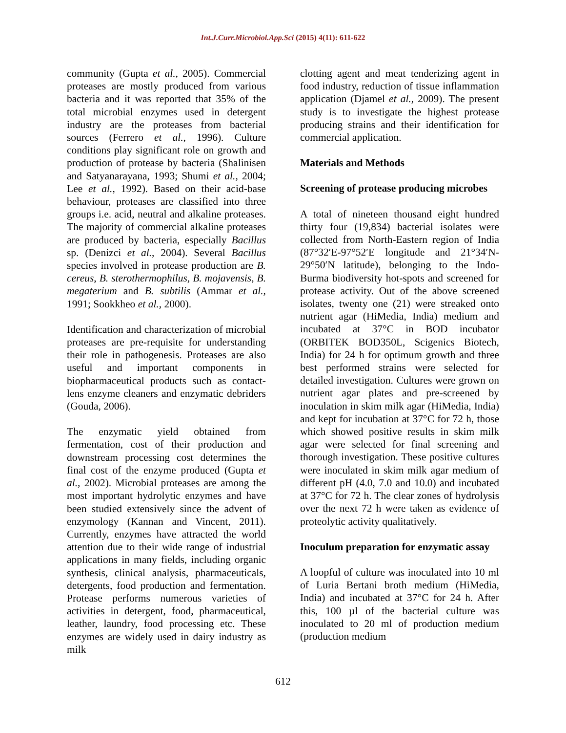Int.J.Curr.Microbiol.App.Sci (2015) 4(11): 611-622
community (Gupta et al., 2005). Commercial proteases are mostly produced from various bacteria and it was reported that 35% of the total microbial enzymes used in detergent industry are the proteases from bacterial sources (Ferrero et al., 1996). Culture conditions play significant role on growth and production of protease by bacteria (Shalinisen and Satyanarayana, 1993; Shumi et al., 2004; Lee et al., 1992). Based on their acid-base behaviour, proteases are classified into three groups i.e. acid, neutral and alkaline proteases. The majority of commercial alkaline proteases are produced by bacteria, especially Bacillus sp. (Denizci et al., 2004). Several Bacillus species involved in protease production are B. cereus, B. sterothermophilus, B. mojavensis, B. megaterium and B. subtilis (Ammar et al., 1991; Sookkheo et al., 2000).
Identification and characterization of microbial proteases are pre-requisite for understanding their role in pathogenesis. Proteases are also useful and important components in biopharmaceutical products such as contact-lens enzyme cleaners and enzymatic debriders (Gouda, 2006).
The enzymatic yield obtained from fermentation, cost of their production and downstream processing cost determines the final cost of the enzyme produced (Gupta et al., 2002). Microbial proteases are among the most important hydrolytic enzymes and have been studied extensively since the advent of enzymology (Kannan and Vincent, 2011). Currently, enzymes have attracted the world attention due to their wide range of industrial applications in many fields, including organic synthesis, clinical analysis, pharmaceuticals, detergents, food production and fermentation. Protease performs numerous varieties of activities in detergent, food, pharmaceutical, leather, laundry, food processing etc. These enzymes are widely used in dairy industry as milk
clotting agent and meat tenderizing agent in food industry, reduction of tissue inflammation application (Djamel et al., 2009). The present study is to investigate the highest protease producing strains and their identification for commercial application.
Materials and Methods
Screening of protease producing microbes
A total of nineteen thousand eight hundred thirty four (19,834) bacterial isolates were collected from North-Eastern region of India (87°32′E-97°52′E longitude and 21°34′N-29°50′N latitude), belonging to the Indo-Burma biodiversity hot-spots and screened for protease activity. Out of the above screened isolates, twenty one (21) were streaked onto nutrient agar (HiMedia, India) medium and incubated at 37°C in BOD incubator (ORBITEK BOD350L, Scigenics Biotech, India) for 24 h for optimum growth and three best performed strains were selected for detailed investigation. Cultures were grown on nutrient agar plates and pre-screened by inoculation in skim milk agar (HiMedia, India) and kept for incubation at 37°C for 72 h, those which showed positive results in skim milk agar were selected for final screening and thorough investigation. These positive cultures were inoculated in skim milk agar medium of different pH (4.0, 7.0 and 10.0) and incubated at 37°C for 72 h. The clear zones of hydrolysis over the next 72 h were taken as evidence of proteolytic activity qualitatively.
Inoculum preparation for enzymatic assay
A loopful of culture was inoculated into 10 ml of Luria Bertani broth medium (HiMedia, India) and incubated at 37°C for 24 h. After this, 100 µl of the bacterial culture was inoculated to 20 ml of production medium (production medium
612